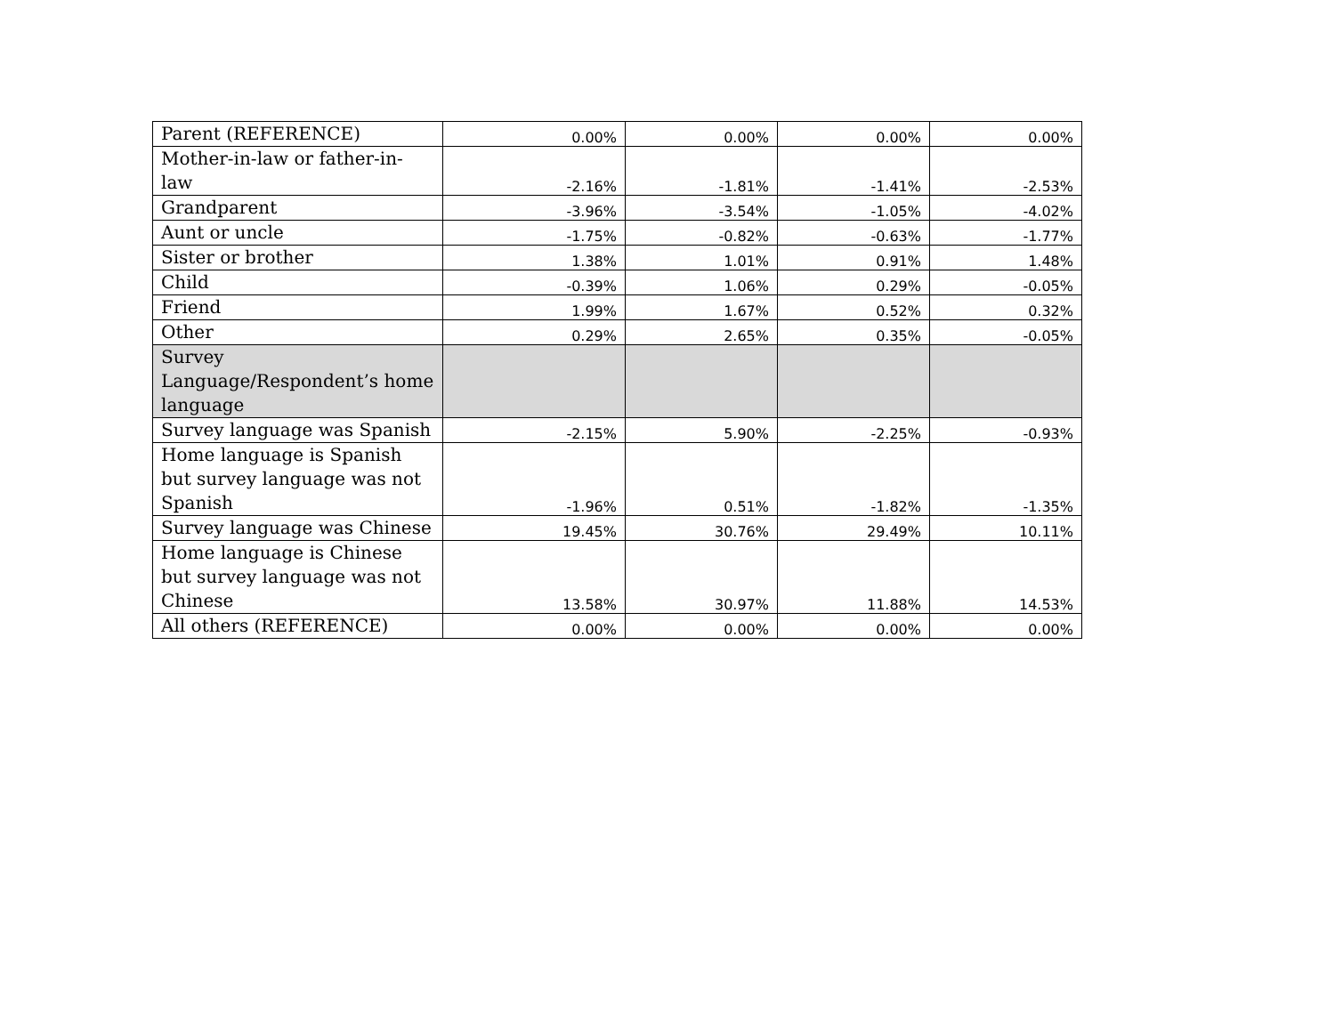| Parent (REFERENCE) | 0.00% | 0.00% | 0.00% | 0.00% |
| Mother-in-law or father-in-law | -2.16% | -1.81% | -1.41% | -2.53% |
| Grandparent | -3.96% | -3.54% | -1.05% | -4.02% |
| Aunt or uncle | -1.75% | -0.82% | -0.63% | -1.77% |
| Sister or brother | 1.38% | 1.01% | 0.91% | 1.48% |
| Child | -0.39% | 1.06% | 0.29% | -0.05% |
| Friend | 1.99% | 1.67% | 0.52% | 0.32% |
| Other | 0.29% | 2.65% | 0.35% | -0.05% |
| Survey Language/Respondent’s home language | | | | |
| Survey language was Spanish | -2.15% | 5.90% | -2.25% | -0.93% |
| Home language is Spanish but survey language was not Spanish | -1.96% | 0.51% | -1.82% | -1.35% |
| Survey language was Chinese | 19.45% | 30.76% | 29.49% | 10.11% |
| Home language is Chinese but survey language was not Chinese | 13.58% | 30.97% | 11.88% | 14.53% |
| All others (REFERENCE) | 0.00% | 0.00% | 0.00% | 0.00% |